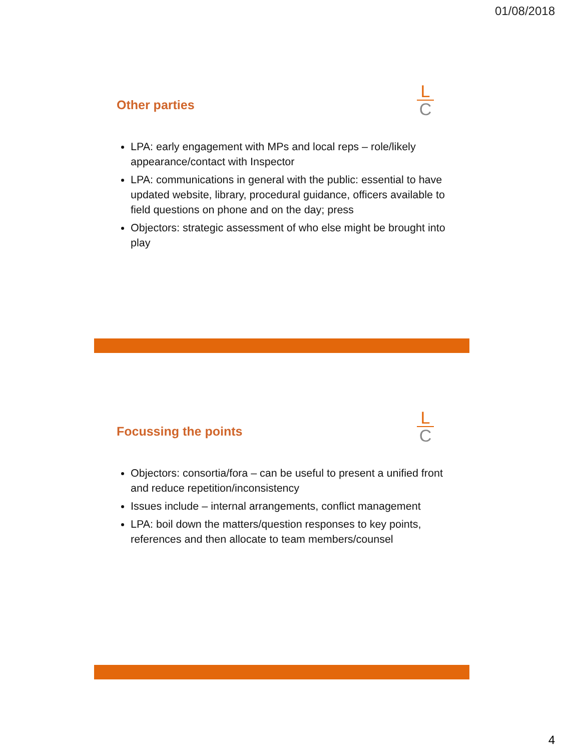01/08/2018
Other parties
L
C
LPA: early engagement with MPs and local reps – role/likely appearance/contact with Inspector
LPA: communications in general with the public: essential to have updated website, library, procedural guidance, officers available to field questions on phone and on the day; press
Objectors: strategic assessment of who else might be brought into play
Focussing the points
L
C
Objectors: consortia/fora – can be useful to present a unified front and reduce repetition/inconsistency
Issues include – internal arrangements, conflict management
LPA: boil down the matters/question responses to key points, references and then allocate to team members/counsel
4